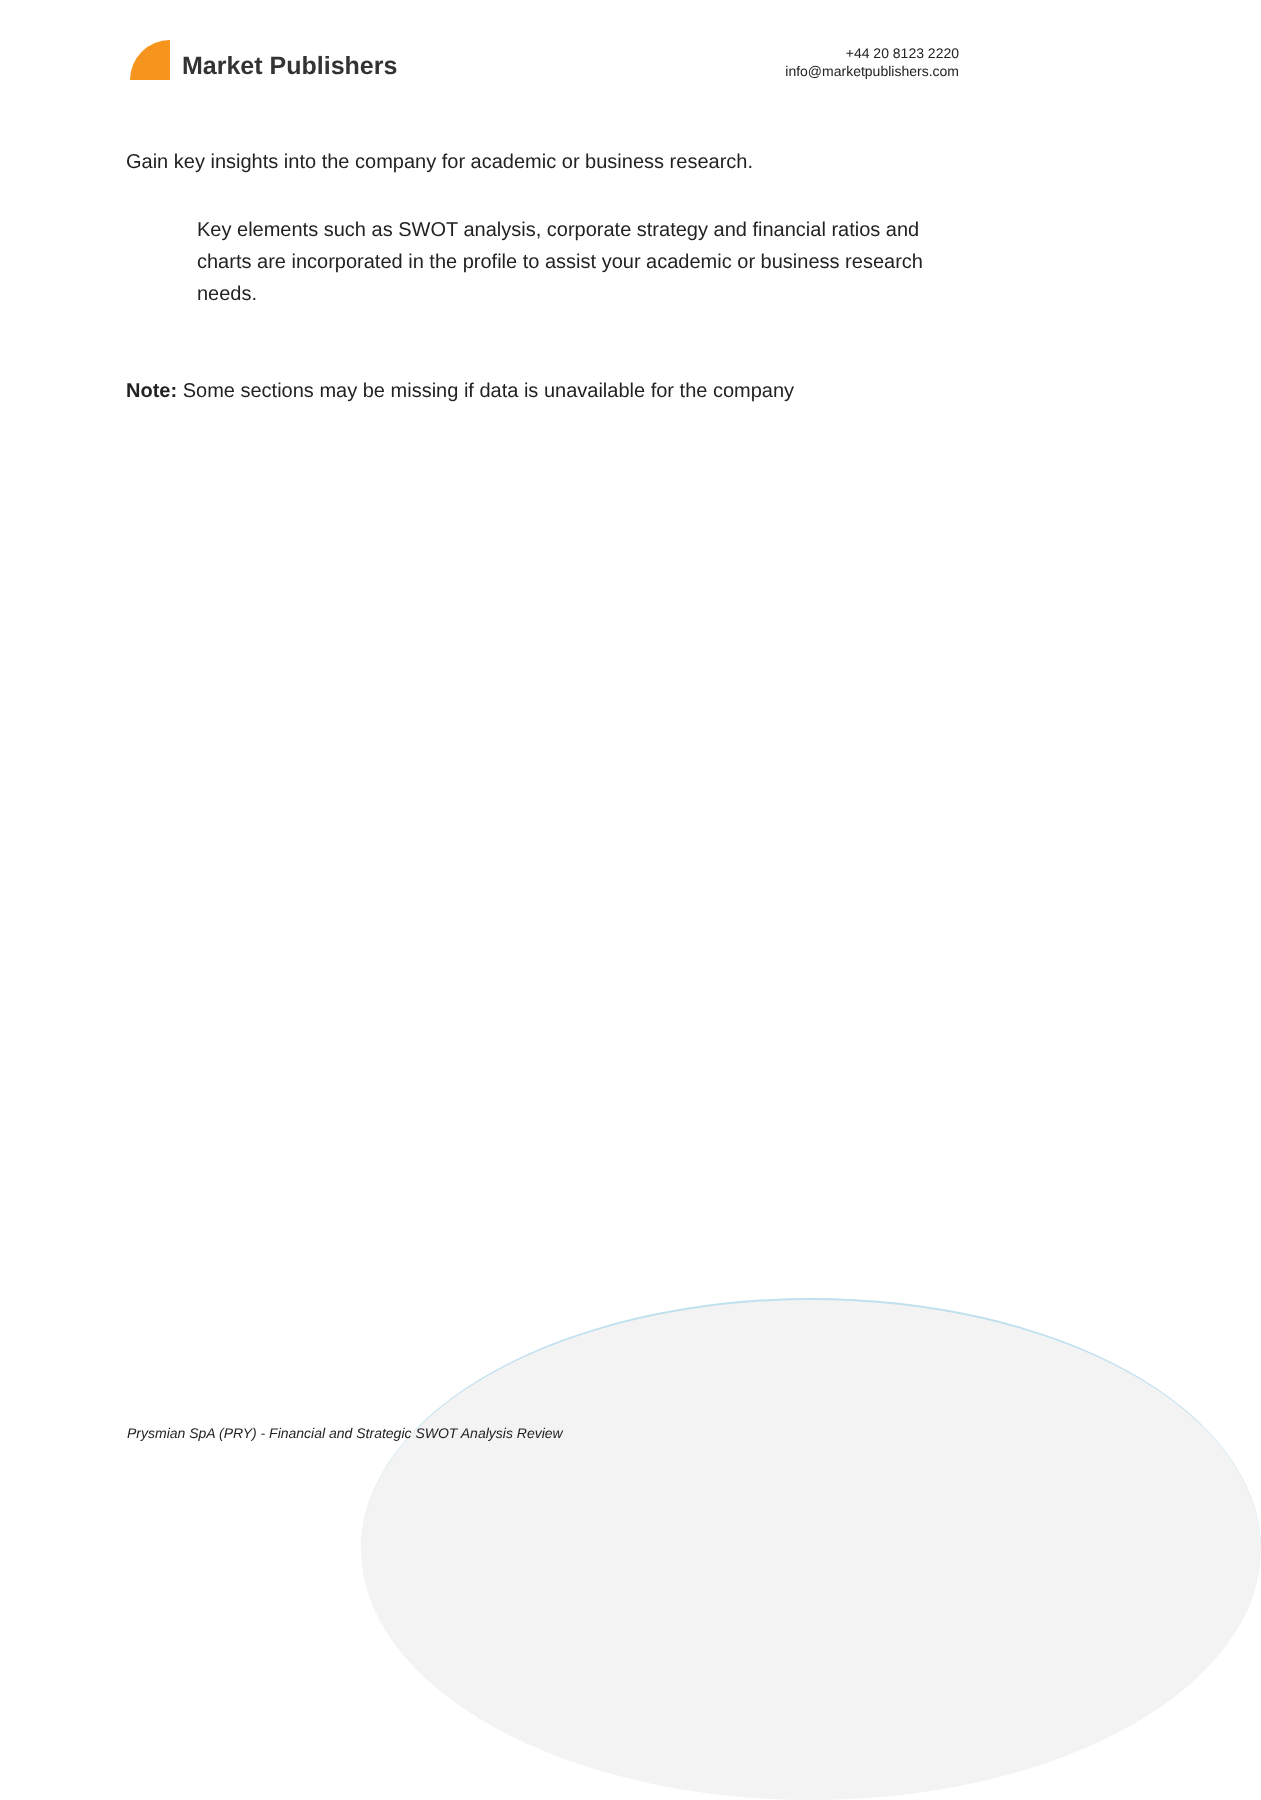Market Publishers
+44 20 8123 2220
info@marketpublishers.com
Gain key insights into the company for academic or business research.
Key elements such as SWOT analysis, corporate strategy and financial ratios and charts are incorporated in the profile to assist your academic or business research needs.
Note: Some sections may be missing if data is unavailable for the company
Prysmian SpA (PRY) - Financial and Strategic SWOT Analysis Review